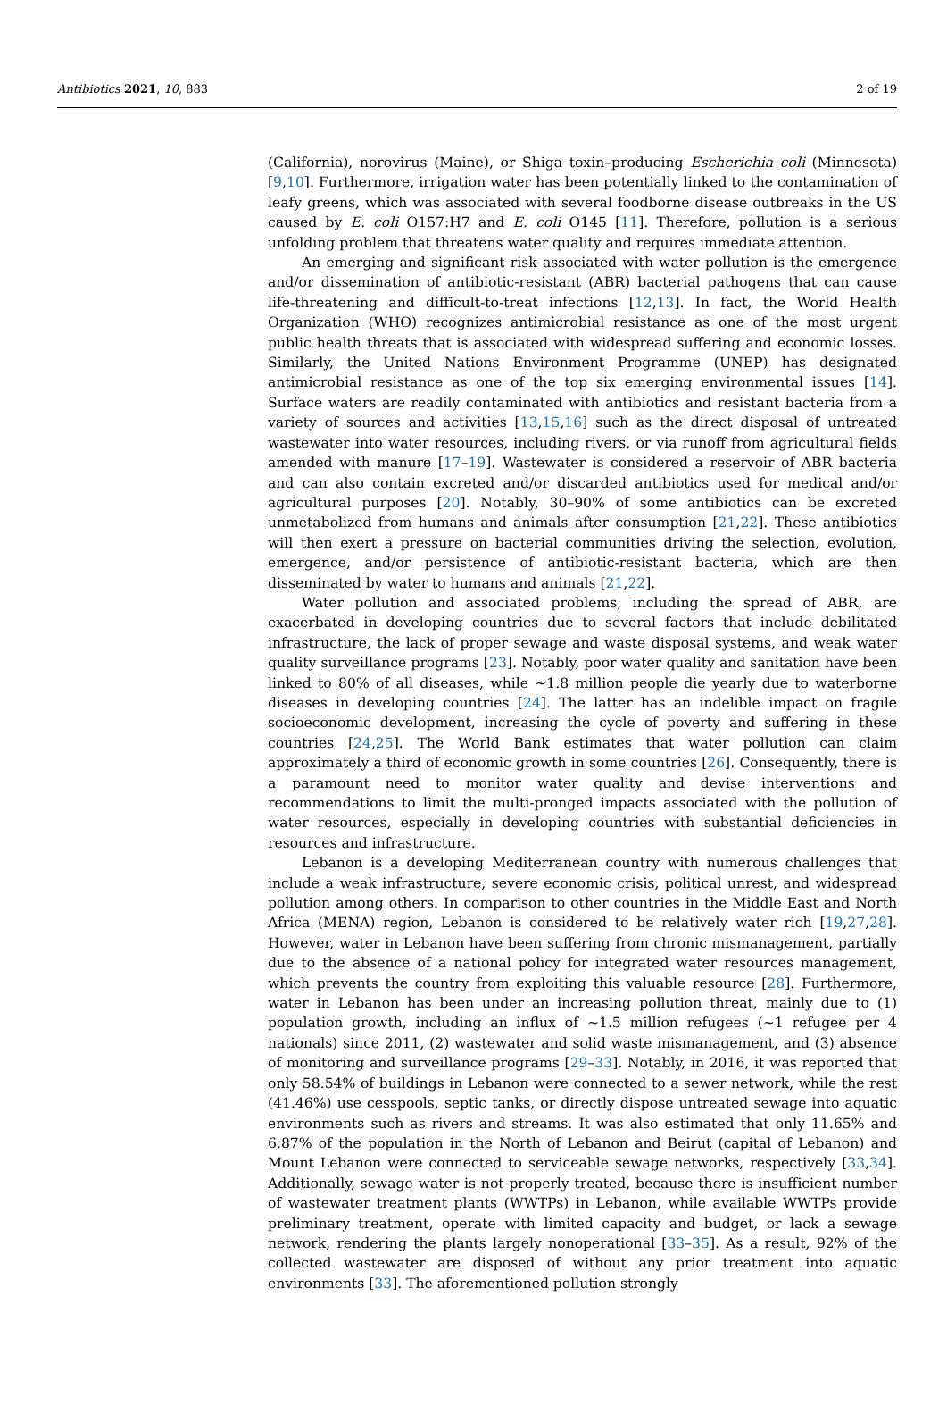Antibiotics 2021, 10, 883 2 of 19
(California), norovirus (Maine), or Shiga toxin–producing Escherichia coli (Minnesota) [9,10]. Furthermore, irrigation water has been potentially linked to the contamination of leafy greens, which was associated with several foodborne disease outbreaks in the US caused by E. coli O157:H7 and E. coli O145 [11]. Therefore, pollution is a serious unfolding problem that threatens water quality and requires immediate attention.
An emerging and significant risk associated with water pollution is the emergence and/or dissemination of antibiotic-resistant (ABR) bacterial pathogens that can cause life-threatening and difficult-to-treat infections [12,13]. In fact, the World Health Organization (WHO) recognizes antimicrobial resistance as one of the most urgent public health threats that is associated with widespread suffering and economic losses. Similarly, the United Nations Environment Programme (UNEP) has designated antimicrobial resistance as one of the top six emerging environmental issues [14]. Surface waters are readily contaminated with antibiotics and resistant bacteria from a variety of sources and activities [13,15,16] such as the direct disposal of untreated wastewater into water resources, including rivers, or via runoff from agricultural fields amended with manure [17–19]. Wastewater is considered a reservoir of ABR bacteria and can also contain excreted and/or discarded antibiotics used for medical and/or agricultural purposes [20]. Notably, 30–90% of some antibiotics can be excreted unmetabolized from humans and animals after consumption [21,22]. These antibiotics will then exert a pressure on bacterial communities driving the selection, evolution, emergence, and/or persistence of antibiotic-resistant bacteria, which are then disseminated by water to humans and animals [21,22].
Water pollution and associated problems, including the spread of ABR, are exacerbated in developing countries due to several factors that include debilitated infrastructure, the lack of proper sewage and waste disposal systems, and weak water quality surveillance programs [23]. Notably, poor water quality and sanitation have been linked to 80% of all diseases, while ~1.8 million people die yearly due to waterborne diseases in developing countries [24]. The latter has an indelible impact on fragile socioeconomic development, increasing the cycle of poverty and suffering in these countries [24,25]. The World Bank estimates that water pollution can claim approximately a third of economic growth in some countries [26]. Consequently, there is a paramount need to monitor water quality and devise interventions and recommendations to limit the multi-pronged impacts associated with the pollution of water resources, especially in developing countries with substantial deficiencies in resources and infrastructure.
Lebanon is a developing Mediterranean country with numerous challenges that include a weak infrastructure, severe economic crisis, political unrest, and widespread pollution among others. In comparison to other countries in the Middle East and North Africa (MENA) region, Lebanon is considered to be relatively water rich [19,27,28]. However, water in Lebanon have been suffering from chronic mismanagement, partially due to the absence of a national policy for integrated water resources management, which prevents the country from exploiting this valuable resource [28]. Furthermore, water in Lebanon has been under an increasing pollution threat, mainly due to (1) population growth, including an influx of ~1.5 million refugees (~1 refugee per 4 nationals) since 2011, (2) wastewater and solid waste mismanagement, and (3) absence of monitoring and surveillance programs [29–33]. Notably, in 2016, it was reported that only 58.54% of buildings in Lebanon were connected to a sewer network, while the rest (41.46%) use cesspools, septic tanks, or directly dispose untreated sewage into aquatic environments such as rivers and streams. It was also estimated that only 11.65% and 6.87% of the population in the North of Lebanon and Beirut (capital of Lebanon) and Mount Lebanon were connected to serviceable sewage networks, respectively [33,34]. Additionally, sewage water is not properly treated, because there is insufficient number of wastewater treatment plants (WWTPs) in Lebanon, while available WWTPs provide preliminary treatment, operate with limited capacity and budget, or lack a sewage network, rendering the plants largely nonoperational [33–35]. As a result, 92% of the collected wastewater are disposed of without any prior treatment into aquatic environments [33]. The aforementioned pollution strongly